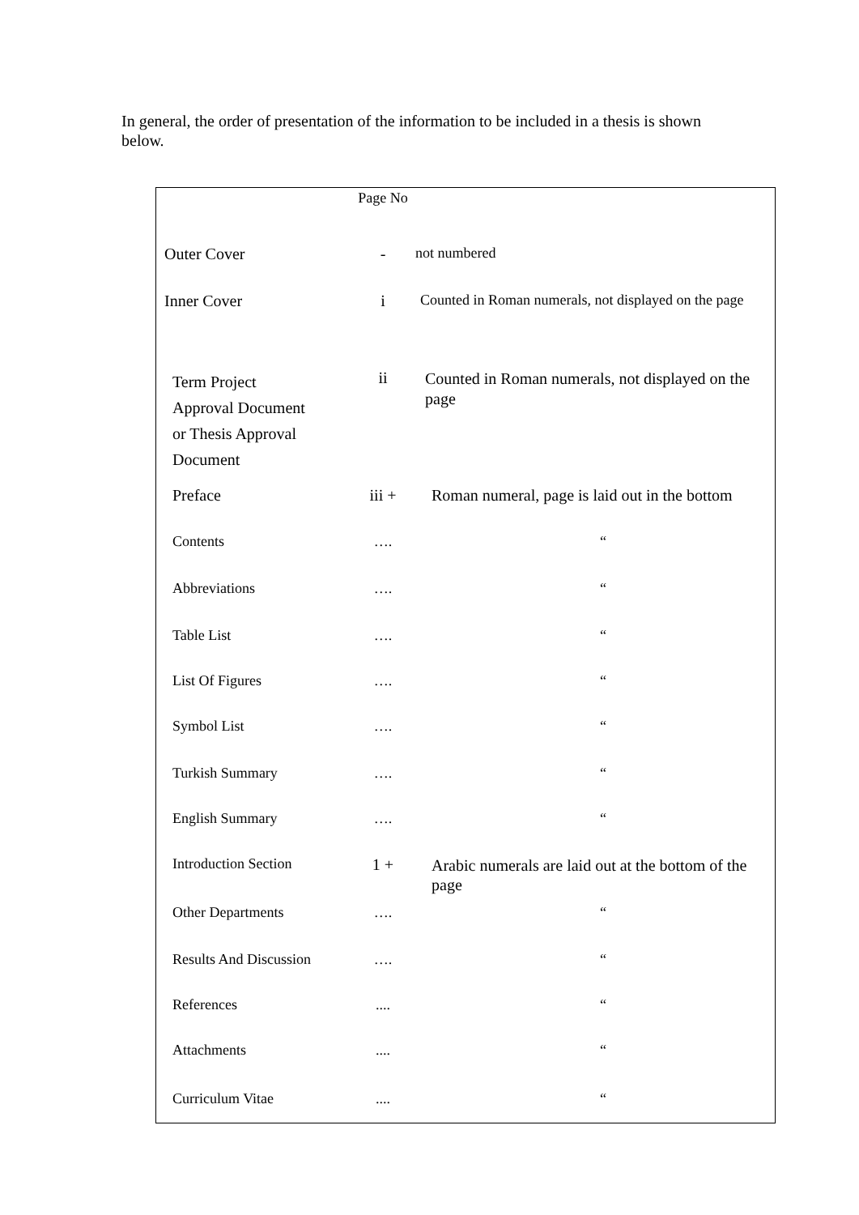In general, the order of presentation of the information to be included in a thesis is shown below.
| | Page No | |
| Outer Cover | - | not numbered |
| Inner Cover | i | Counted in Roman numerals, not displayed on the page |
| Term Project Approval Document or Thesis Approval Document | ii | Counted in Roman numerals, not displayed on the page |
| Preface | iii + | Roman numeral, page is laid out in the bottom |
| Contents | …. | “ |
| Abbreviations | …. | “ |
| Table List | …. | “ |
| List Of Figures | …. | “ |
| Symbol List | …. | “ |
| Turkish Summary | …. | “ |
| English Summary | …. | “ |
| Introduction Section | 1 + | Arabic numerals are laid out at the bottom of the page |
| Other Departments | …. | “ |
| Results And Discussion | …. | “ |
| References | .... | “ |
| Attachments | .... | “ |
| Curriculum Vitae | .... | “ |